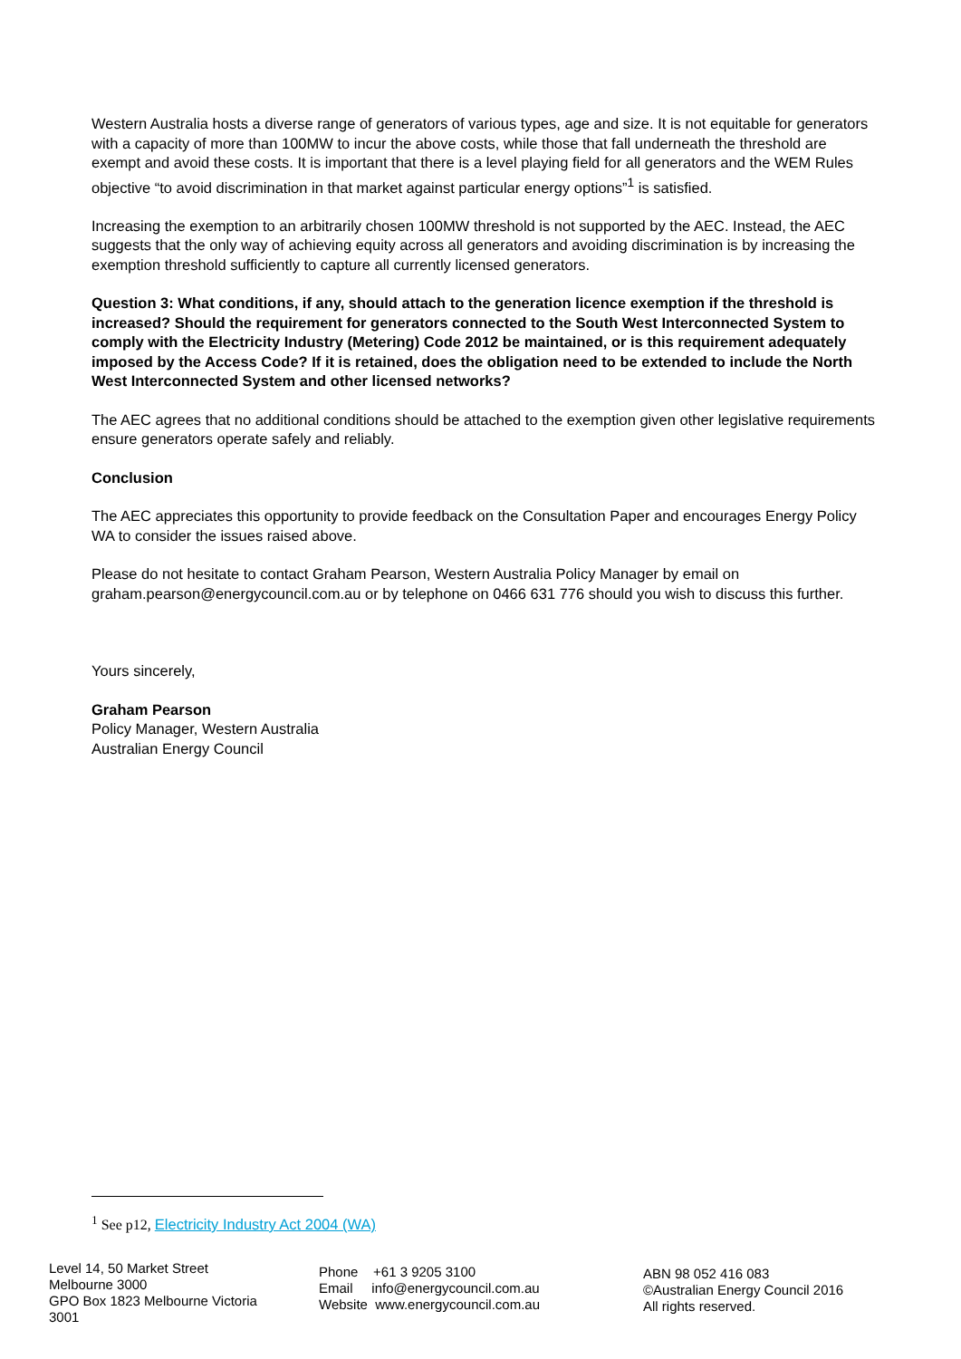Western Australia hosts a diverse range of generators of various types, age and size. It is not equitable for generators with a capacity of more than 100MW to incur the above costs, while those that fall underneath the threshold are exempt and avoid these costs. It is important that there is a level playing field for all generators and the WEM Rules objective “to avoid discrimination in that market against particular energy options”<sup>1</sup> is satisfied.
Increasing the exemption to an arbitrarily chosen 100MW threshold is not supported by the AEC. Instead, the AEC suggests that the only way of achieving equity across all generators and avoiding discrimination is by increasing the exemption threshold sufficiently to capture all currently licensed generators.
Question 3: What conditions, if any, should attach to the generation licence exemption if the threshold is increased? Should the requirement for generators connected to the South West Interconnected System to comply with the Electricity Industry (Metering) Code 2012 be maintained, or is this requirement adequately imposed by the Access Code? If it is retained, does the obligation need to be extended to include the North West Interconnected System and other licensed networks?
The AEC agrees that no additional conditions should be attached to the exemption given other legislative requirements ensure generators operate safely and reliably.
Conclusion
The AEC appreciates this opportunity to provide feedback on the Consultation Paper and encourages Energy Policy WA to consider the issues raised above.
Please do not hesitate to contact Graham Pearson, Western Australia Policy Manager by email on graham.pearson@energycouncil.com.au or by telephone on 0466 631 776 should you wish to discuss this further.
Yours sincerely,
Graham Pearson
Policy Manager, Western Australia
Australian Energy Council
<sup>1</sup> See p12, Electricity Industry Act 2004 (WA)
Level 14, 50 Market Street
Melbourne 3000
GPO Box 1823 Melbourne Victoria
3001
Phone +61 3 9205 3100
Email info@energycouncil.com.au
Website www.energycouncil.com.au
ABN 98 052 416 083
©Australian Energy Council 2016
All rights reserved.